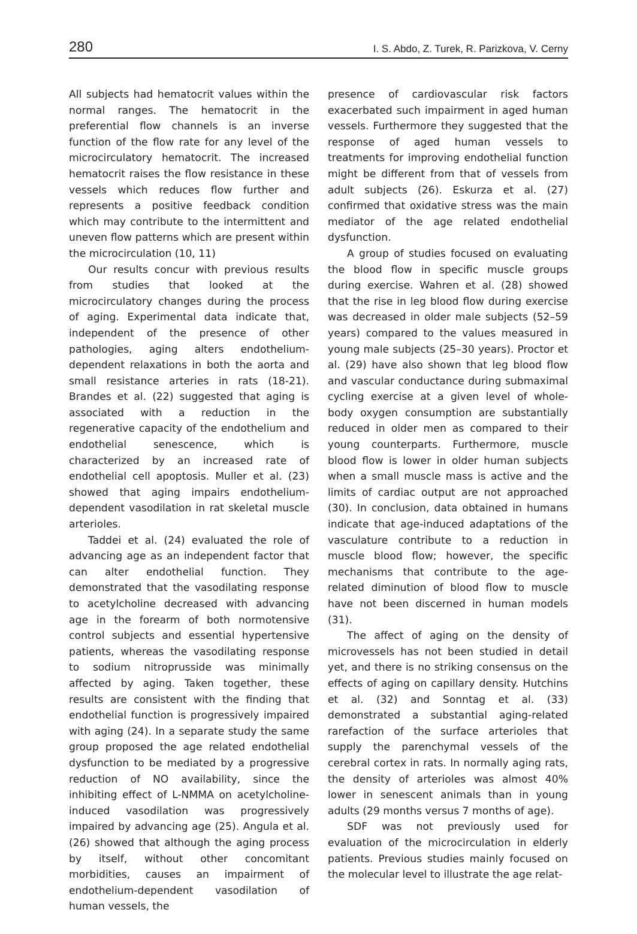280 I. S. Abdo, Z. Turek, R. Parizkova, V. Cerny
All subjects had hematocrit values within the normal ranges. The hematocrit in the preferential flow channels is an inverse function of the flow rate for any level of the microcirculatory hematocrit. The increased hematocrit raises the flow resistance in these vessels which reduces flow further and represents a positive feedback condition which may contribute to the intermittent and uneven flow patterns which are present within the microcirculation (10, 11)
Our results concur with previous results from studies that looked at the microcirculatory changes during the process of aging. Experimental data indicate that, independent of the presence of other pathologies, aging alters endothelium-dependent relaxations in both the aorta and small resistance arteries in rats (18-21). Brandes et al. (22) suggested that aging is associated with a reduction in the regenerative capacity of the endothelium and endothelial senescence, which is characterized by an increased rate of endothelial cell apoptosis. Muller et al. (23) showed that aging impairs endothelium-dependent vasodilation in rat skeletal muscle arterioles.
Taddei et al. (24) evaluated the role of advancing age as an independent factor that can alter endothelial function. They demonstrated that the vasodilating response to acetylcholine decreased with advancing age in the forearm of both normotensive control subjects and essential hypertensive patients, whereas the vasodilating response to sodium nitroprusside was minimally affected by aging. Taken together, these results are consistent with the finding that endothelial function is progressively impaired with aging (24). In a separate study the same group proposed the age related endothelial dysfunction to be mediated by a progressive reduction of NO availability, since the inhibiting effect of L-NMMA on acetylcholine-induced vasodilation was progressively impaired by advancing age (25). Angula et al. (26) showed that although the aging process by itself, without other concomitant morbidities, causes an impairment of endothelium-dependent vasodilation of human vessels, the
presence of cardiovascular risk factors exacerbated such impairment in aged human vessels. Furthermore they suggested that the response of aged human vessels to treatments for improving endothelial function might be different from that of vessels from adult subjects (26). Eskurza et al. (27) confirmed that oxidative stress was the main mediator of the age related endothelial dysfunction.
A group of studies focused on evaluating the blood flow in specific muscle groups during exercise. Wahren et al. (28) showed that the rise in leg blood flow during exercise was decreased in older male subjects (52–59 years) compared to the values measured in young male subjects (25–30 years). Proctor et al. (29) have also shown that leg blood flow and vascular conductance during submaximal cycling exercise at a given level of whole-body oxygen consumption are substantially reduced in older men as compared to their young counterparts. Furthermore, muscle blood flow is lower in older human subjects when a small muscle mass is active and the limits of cardiac output are not approached (30). In conclusion, data obtained in humans indicate that age-induced adaptations of the vasculature contribute to a reduction in muscle blood flow; however, the specific mechanisms that contribute to the age-related diminution of blood flow to muscle have not been discerned in human models (31).
The affect of aging on the density of microvessels has not been studied in detail yet, and there is no striking consensus on the effects of aging on capillary density. Hutchins et al. (32) and Sonntag et al. (33) demonstrated a substantial aging-related rarefaction of the surface arterioles that supply the parenchymal vessels of the cerebral cortex in rats. In normally aging rats, the density of arterioles was almost 40% lower in senescent animals than in young adults (29 months versus 7 months of age).
SDF was not previously used for evaluation of the microcirculation in elderly patients. Previous studies mainly focused on the molecular level to illustrate the age relat-